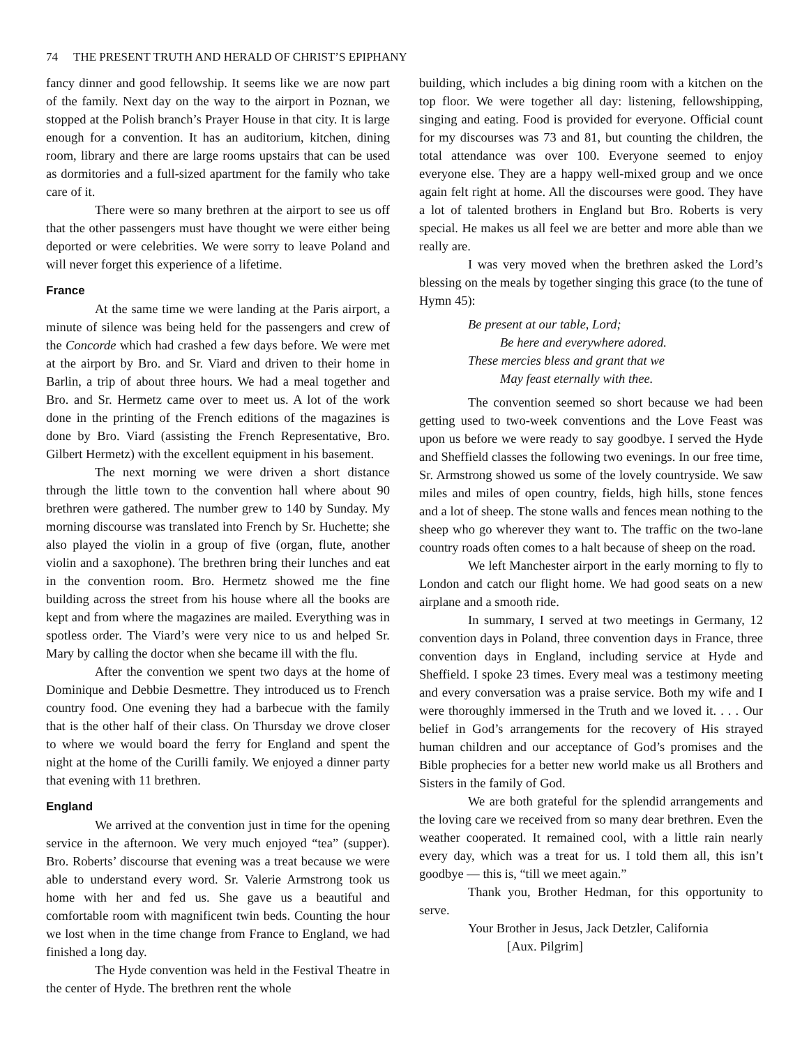74 THE PRESENT TRUTH AND HERALD OF CHRIST’S EPIPHANY
fancy dinner and good fellowship. It seems like we are now part of the family. Next day on the way to the airport in Poznan, we stopped at the Polish branch’s Prayer House in that city. It is large enough for a convention. It has an auditorium, kitchen, dining room, library and there are large rooms upstairs that can be used as dormitories and a full-sized apartment for the family who take care of it.
There were so many brethren at the airport to see us off that the other passengers must have thought we were either being deported or were celebrities. We were sorry to leave Poland and will never forget this experience of a lifetime.
France
At the same time we were landing at the Paris airport, a minute of silence was being held for the passengers and crew of the Concorde which had crashed a few days before. We were met at the airport by Bro. and Sr. Viard and driven to their home in Barlin, a trip of about three hours. We had a meal together and Bro. and Sr. Hermetz came over to meet us. A lot of the work done in the printing of the French editions of the magazines is done by Bro. Viard (assisting the French Representative, Bro. Gilbert Hermetz) with the excellent equipment in his basement.
The next morning we were driven a short distance through the little town to the convention hall where about 90 brethren were gathered. The number grew to 140 by Sunday. My morning discourse was translated into French by Sr. Huchette; she also played the violin in a group of five (organ, flute, another violin and a saxophone). The brethren bring their lunches and eat in the convention room. Bro. Hermetz showed me the fine building across the street from his house where all the books are kept and from where the magazines are mailed. Everything was in spotless order. The Viard’s were very nice to us and helped Sr. Mary by calling the doctor when she became ill with the flu.
After the convention we spent two days at the home of Dominique and Debbie Desmettre. They introduced us to French country food. One evening they had a barbecue with the family that is the other half of their class. On Thursday we drove closer to where we would board the ferry for England and spent the night at the home of the Curilli family. We enjoyed a dinner party that evening with 11 brethren.
England
We arrived at the convention just in time for the opening service in the afternoon. We very much enjoyed “tea” (supper). Bro. Roberts’ discourse that evening was a treat because we were able to understand every word. Sr. Valerie Armstrong took us home with her and fed us. She gave us a beautiful and comfortable room with magnificent twin beds. Counting the hour we lost when in the time change from France to England, we had finished a long day.
The Hyde convention was held in the Festival Theatre in the center of Hyde. The brethren rent the whole
building, which includes a big dining room with a kitchen on the top floor. We were together all day: listening, fellowshipping, singing and eating. Food is provided for everyone. Official count for my discourses was 73 and 81, but counting the children, the total attendance was over 100. Everyone seemed to enjoy everyone else. They are a happy well-mixed group and we once again felt right at home. All the discourses were good. They have a lot of talented brothers in England but Bro. Roberts is very special. He makes us all feel we are better and more able than we really are.
I was very moved when the brethren asked the Lord’s blessing on the meals by together singing this grace (to the tune of Hymn 45):
Be present at our table, Lord;
Be here and everywhere adored.
These mercies bless and grant that we
May feast eternally with thee.
The convention seemed so short because we had been getting used to two-week conventions and the Love Feast was upon us before we were ready to say goodbye. I served the Hyde and Sheffield classes the following two evenings. In our free time, Sr. Armstrong showed us some of the lovely countryside. We saw miles and miles of open country, fields, high hills, stone fences and a lot of sheep. The stone walls and fences mean nothing to the sheep who go wherever they want to. The traffic on the two-lane country roads often comes to a halt because of sheep on the road.
We left Manchester airport in the early morning to fly to London and catch our flight home. We had good seats on a new airplane and a smooth ride.
In summary, I served at two meetings in Germany, 12 convention days in Poland, three convention days in France, three convention days in England, including service at Hyde and Sheffield. I spoke 23 times. Every meal was a testimony meeting and every conversation was a praise service. Both my wife and I were thoroughly immersed in the Truth and we loved it. . . . Our belief in God’s arrangements for the recovery of His strayed human children and our acceptance of God’s promises and the Bible prophecies for a better new world make us all Brothers and Sisters in the family of God.
We are both grateful for the splendid arrangements and the loving care we received from so many dear brethren. Even the weather cooperated. It remained cool, with a little rain nearly every day, which was a treat for us. I told them all, this isn’t goodbye — this is, “till we meet again.”
Thank you, Brother Hedman, for this opportunity to serve.
Your Brother in Jesus, Jack Detzler, California
[Aux. Pilgrim]